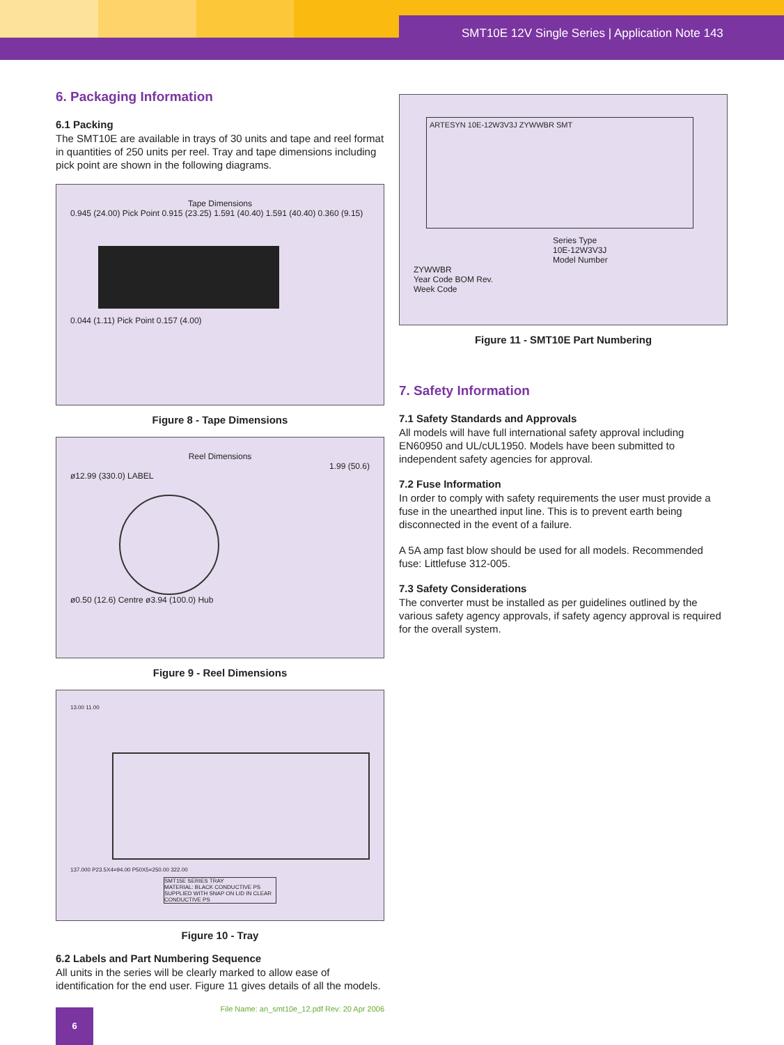SMT10E 12V Single Series | Application Note 143
6. Packaging Information
6.1 Packing
The SMT10E are available in trays of 30 units and tape and reel format in quantities of 250 units per reel. Tray and tape dimensions including pick point are shown in the following diagrams.
Tape Dimensions
0.945 (24.00) Pick Point 0.915 (23.25) 1.591 (40.40) 1.591 (40.40) 0.360 (9.15)
0.044 (1.11) Pick Point 0.157 (4.00)
Figure 8 - Tape Dimensions
Reel Dimensions
1.99 (50.6)
ø12.99 (330.0) LABEL
ø0.50 (12.6) Centre ø3.94 (100.0) Hub
Figure 9 - Reel Dimensions
13.00 11.00
137.000 P23.5X4=94.00 P50X5=250.00 322.00
SMT15E SERIES TRAY
MATERIAL: BLACK CONDUCTIVE PS
SUPPLIED WITH SNAP ON LID IN CLEAR CONDUCTIVE PS
Figure 10 - Tray
6.2 Labels and Part Numbering Sequence
All units in the series will be clearly marked to allow ease of identification for the end user. Figure 11 gives details of all the models.
File Name: an_smt10e_12.pdf Rev: 20 Apr 2006
ARTESYN 10E-12W3V3J ZYWWBR SMT
Series Type
10E-12W3V3J
Model Number
ZYWWBR
Year Code BOM Rev.
Week Code
Figure 11 - SMT10E Part Numbering
7. Safety Information
7.1 Safety Standards and Approvals
All models will have full international safety approval including EN60950 and UL/cUL1950. Models have been submitted to independent safety agencies for approval.
7.2 Fuse Information
In order to comply with safety requirements the user must provide a fuse in the unearthed input line. This is to prevent earth being disconnected in the event of a failure.
A 5A amp fast blow should be used for all models. Recommended fuse: Littlefuse 312-005.
7.3 Safety Considerations
The converter must be installed as per guidelines outlined by the various safety agency approvals, if safety agency approval is required for the overall system.
6